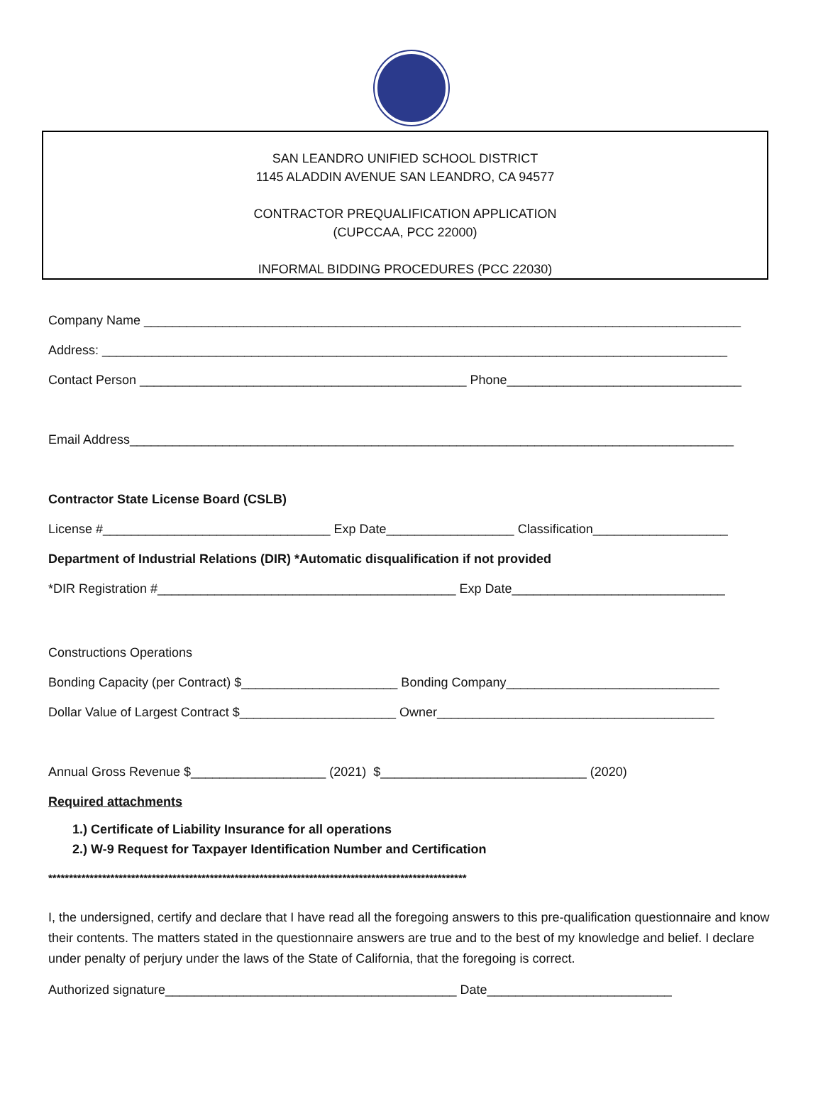SAN LEANDRO UNIFIED SCHOOL DISTRICT
1145 ALADDIN AVENUE SAN LEANDRO, CA 94577
CONTRACTOR PREQUALIFICATION APPLICATION
(CUPCCAA, PCC 22000)
INFORMAL BIDDING PROCEDURES (PCC 22030)
Company Name ____________________________________________________________________________________
Address: ________________________________________________________________________________________
Contact Person ______________________________________________ Phone_________________________________
Email Address_____________________________________________________________________________________
Contractor State License Board (CSLB)
License #________________________________ Exp Date__________________ Classification___________________
Department of Industrial Relations (DIR) *Automatic disqualification if not provided
*DIR Registration #__________________________________________ Exp Date______________________________
Constructions Operations
Bonding Capacity (per Contract) $______________________ Bonding Company______________________________
Dollar Value of Largest Contract $______________________ Owner_______________________________________
Annual Gross Revenue $___________________ (2021) $_____________________________ (2020)
Required attachments
1.) Certificate of Liability Insurance for all operations
2.) W-9 Request for Taxpayer Identification Number and Certification
*****************************************************************************************************
I, the undersigned, certify and declare that I have read all the foregoing answers to this pre-qualification questionnaire and know their contents. The matters stated in the questionnaire answers are true and to the best of my knowledge and belief. I declare under penalty of perjury under the laws of the State of California, that the foregoing is correct.
Authorized signature_________________________________________ Date__________________________